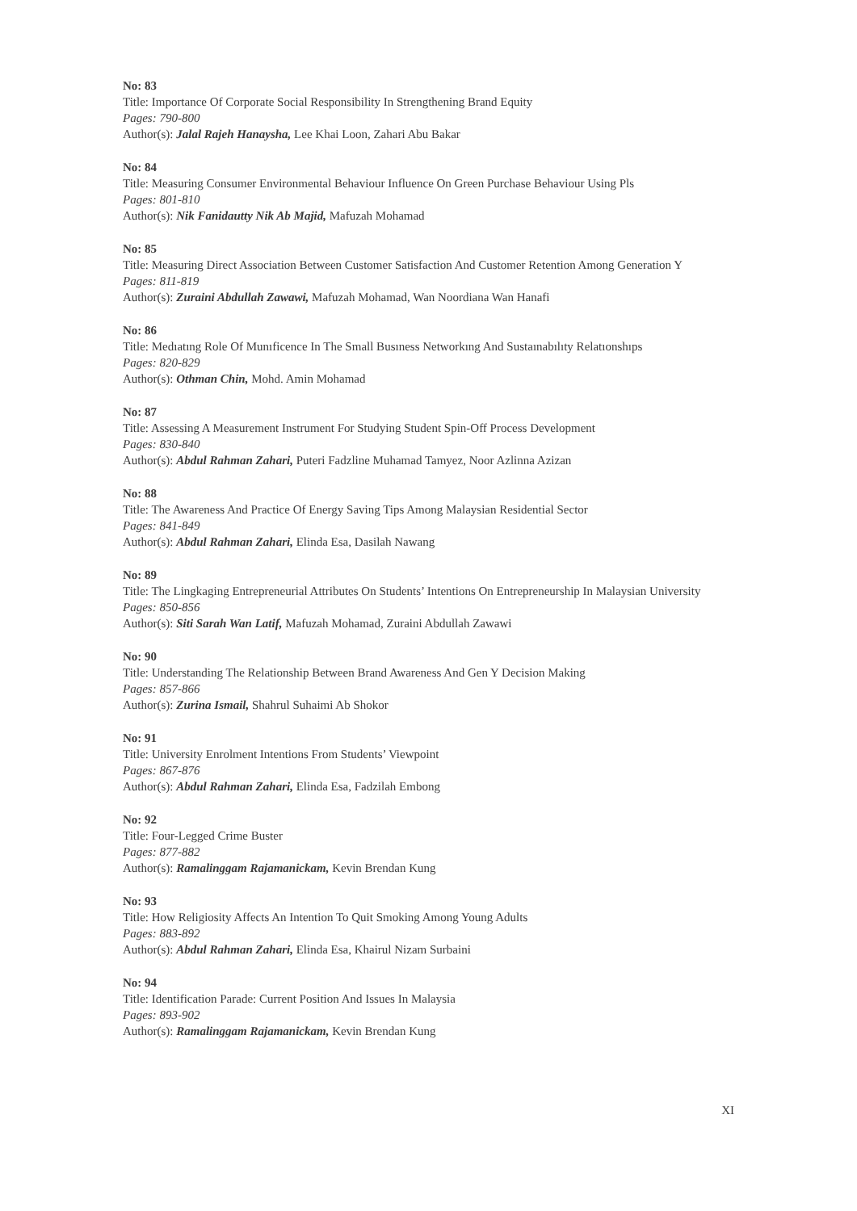No: 83
Title: Importance Of Corporate Social Responsibility In Strengthening Brand Equity
Pages: 790-800
Author(s): Jalal Rajeh Hanaysha, Lee Khai Loon, Zahari Abu Bakar
No: 84
Title: Measuring Consumer Environmental Behaviour Influence On Green Purchase Behaviour Using Pls
Pages: 801-810
Author(s): Nik Fanidautty Nik Ab Majid, Mafuzah Mohamad
No: 85
Title: Measuring Direct Association Between Customer Satisfaction And Customer Retention Among Generation Y
Pages: 811-819
Author(s): Zuraini Abdullah Zawawi, Mafuzah Mohamad, Wan Noordiana Wan Hanafi
No: 86
Title: Medıatıng Role Of Munıficence In The Small Busıness Networkıng And Sustaınabılıty Relatıonshıps
Pages: 820-829
Author(s): Othman Chin, Mohd. Amin Mohamad
No: 87
Title: Assessing A Measurement Instrument For Studying Student Spin-Off Process Development
Pages: 830-840
Author(s): Abdul Rahman Zahari, Puteri Fadzline Muhamad Tamyez, Noor Azlinna Azizan
No: 88
Title: The Awareness And Practice Of Energy Saving Tips Among Malaysian Residential Sector
Pages: 841-849
Author(s): Abdul Rahman Zahari, Elinda Esa, Dasilah Nawang
No: 89
Title: The Lingkaging Entrepreneurial Attributes On Students’ Intentions On Entrepreneurship In Malaysian University
Pages: 850-856
Author(s): Siti Sarah Wan Latif, Mafuzah Mohamad, Zuraini Abdullah Zawawi
No: 90
Title: Understanding The Relationship Between Brand Awareness And Gen Y Decision Making
Pages: 857-866
Author(s): Zurina Ismail, Shahrul Suhaimi Ab Shokor
No: 91
Title: University Enrolment Intentions From Students’ Viewpoint
Pages: 867-876
Author(s): Abdul Rahman Zahari, Elinda Esa, Fadzilah Embong
No: 92
Title: Four-Legged Crime Buster
Pages: 877-882
Author(s): Ramalinggam Rajamanickam, Kevin Brendan Kung
No: 93
Title: How Religiosity Affects An Intention To Quit Smoking Among Young Adults
Pages: 883-892
Author(s): Abdul Rahman Zahari, Elinda Esa, Khairul Nizam Surbaini
No: 94
Title: Identification Parade: Current Position And Issues In Malaysia
Pages: 893-902
Author(s): Ramalinggam Rajamanickam, Kevin Brendan Kung
XI